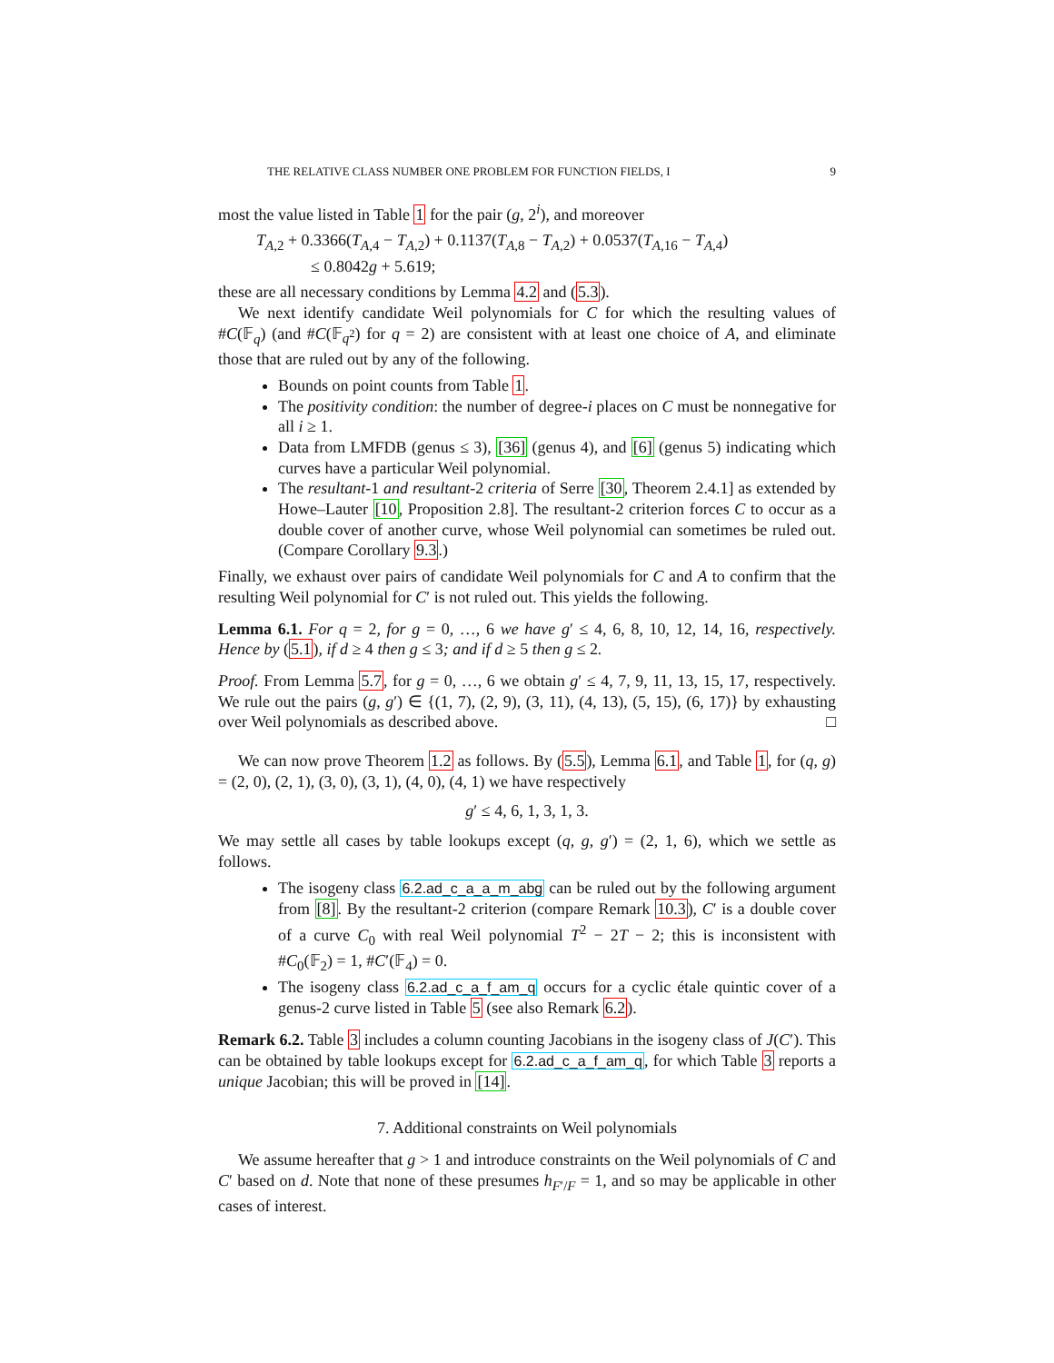THE RELATIVE CLASS NUMBER ONE PROBLEM FOR FUNCTION FIELDS, I 9
most the value listed in Table 1 for the pair (g, 2<sup>i</sup>), and moreover
T<sub>A,2</sub> + 0.3366(T<sub>A,4</sub> − T<sub>A,2</sub>) + 0.1137(T<sub>A,8</sub> − T<sub>A,2</sub>) + 0.0537(T<sub>A,16</sub> − T<sub>A,4</sub>)
≤ 0.8042g + 5.619;
these are all necessary conditions by Lemma 4.2 and (5.3).
We next identify candidate Weil polynomials for C for which the resulting values of #C(𝔽<sub>q</sub>) (and #C(𝔽<sub>q<sup>2</sup></sub>) for q = 2) are consistent with at least one choice of A, and eliminate those that are ruled out by any of the following.
Bounds on point counts from Table 1.
The positivity condition: the number of degree-i places on C must be nonnegative for all i ≥ 1.
Data from LMFDB (genus ≤ 3), [36] (genus 4), and [6] (genus 5) indicating which curves have a particular Weil polynomial.
The resultant-1 and resultant-2 criteria of Serre [30, Theorem 2.4.1] as extended by Howe–Lauter [10, Proposition 2.8]. The resultant-2 criterion forces C to occur as a double cover of another curve, whose Weil polynomial can sometimes be ruled out. (Compare Corollary 9.3.)
Finally, we exhaust over pairs of candidate Weil polynomials for C and A to confirm that the resulting Weil polynomial for C′ is not ruled out. This yields the following.
Lemma 6.1. For q = 2, for g = 0, …, 6 we have g′ ≤ 4, 6, 8, 10, 12, 14, 16, respectively. Hence by (5.1), if d ≥ 4 then g ≤ 3; and if d ≥ 5 then g ≤ 2.
Proof. From Lemma 5.7, for g = 0, …, 6 we obtain g′ ≤ 4, 7, 9, 11, 13, 15, 17, respectively. We rule out the pairs (g, g′) ∈ {(1, 7), (2, 9), (3, 11), (4, 13), (5, 15), (6, 17)} by exhausting over Weil polynomials as described above. □
We can now prove Theorem 1.2 as follows. By (5.5), Lemma 6.1, and Table 1, for (q, g) = (2, 0), (2, 1), (3, 0), (3, 1), (4, 0), (4, 1) we have respectively
g′ ≤ 4, 6, 1, 3, 1, 3.
We may settle all cases by table lookups except (q, g, g′) = (2, 1, 6), which we settle as follows.
The isogeny class 6.2.ad_c_a_a_m_abg can be ruled out by the following argument from [8]. By the resultant-2 criterion (compare Remark 10.3), C′ is a double cover of a curve C<sub>0</sub> with real Weil polynomial T<sup>2</sup> − 2T − 2; this is inconsistent with #C<sub>0</sub>(𝔽<sub>2</sub>) = 1, #C′(𝔽<sub>4</sub>) = 0.
The isogeny class 6.2.ad_c_a_f_am_q occurs for a cyclic étale quintic cover of a genus-2 curve listed in Table 5 (see also Remark 6.2).
Remark 6.2. Table 3 includes a column counting Jacobians in the isogeny class of J(C′). This can be obtained by table lookups except for 6.2.ad_c_a_f_am_q, for which Table 3 reports a unique Jacobian; this will be proved in [14].
7. Additional constraints on Weil polynomials
We assume hereafter that g > 1 and introduce constraints on the Weil polynomials of C and C′ based on d. Note that none of these presumes h<sub>F′/F</sub> = 1, and so may be applicable in other cases of interest.